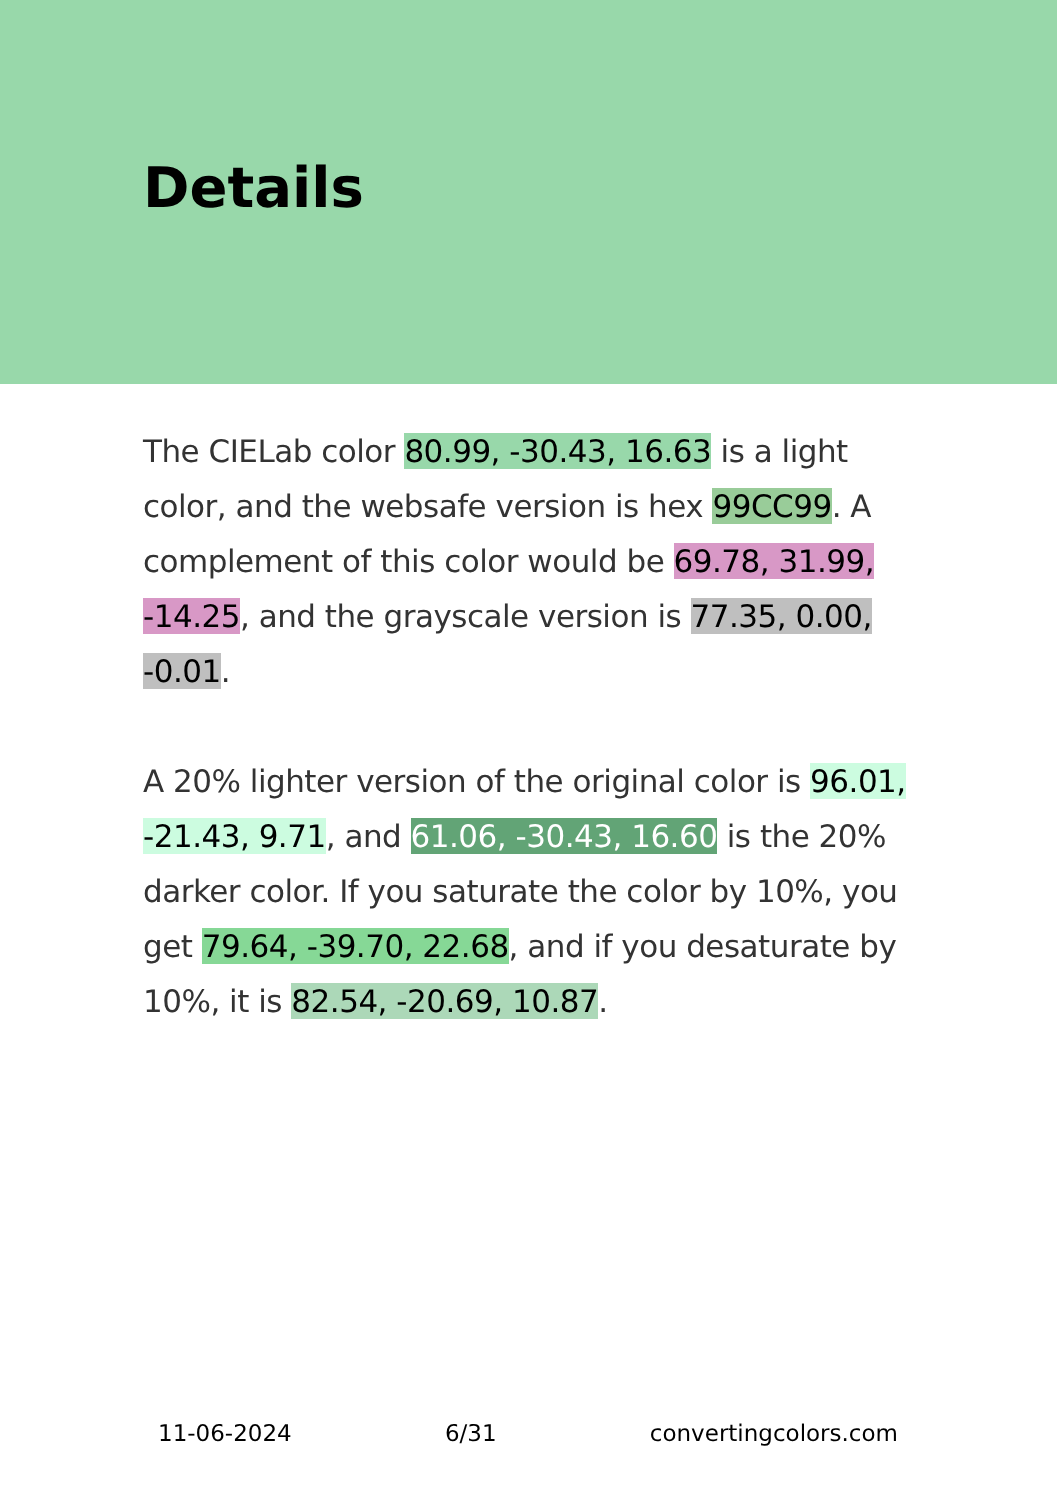Details
The CIELab color 80.99, -30.43, 16.63 is a light color, and the websafe version is hex 99CC99. A complement of this color would be 69.78, 31.99, -14.25, and the grayscale version is 77.35, 0.00, -0.01.
A 20% lighter version of the original color is 96.01, -21.43, 9.71, and 61.06, -30.43, 16.60 is the 20% darker color. If you saturate the color by 10%, you get 79.64, -39.70, 22.68, and if you desaturate by 10%, it is 82.54, -20.69, 10.87.
11-06-2024 6/31 convertingcolors.com